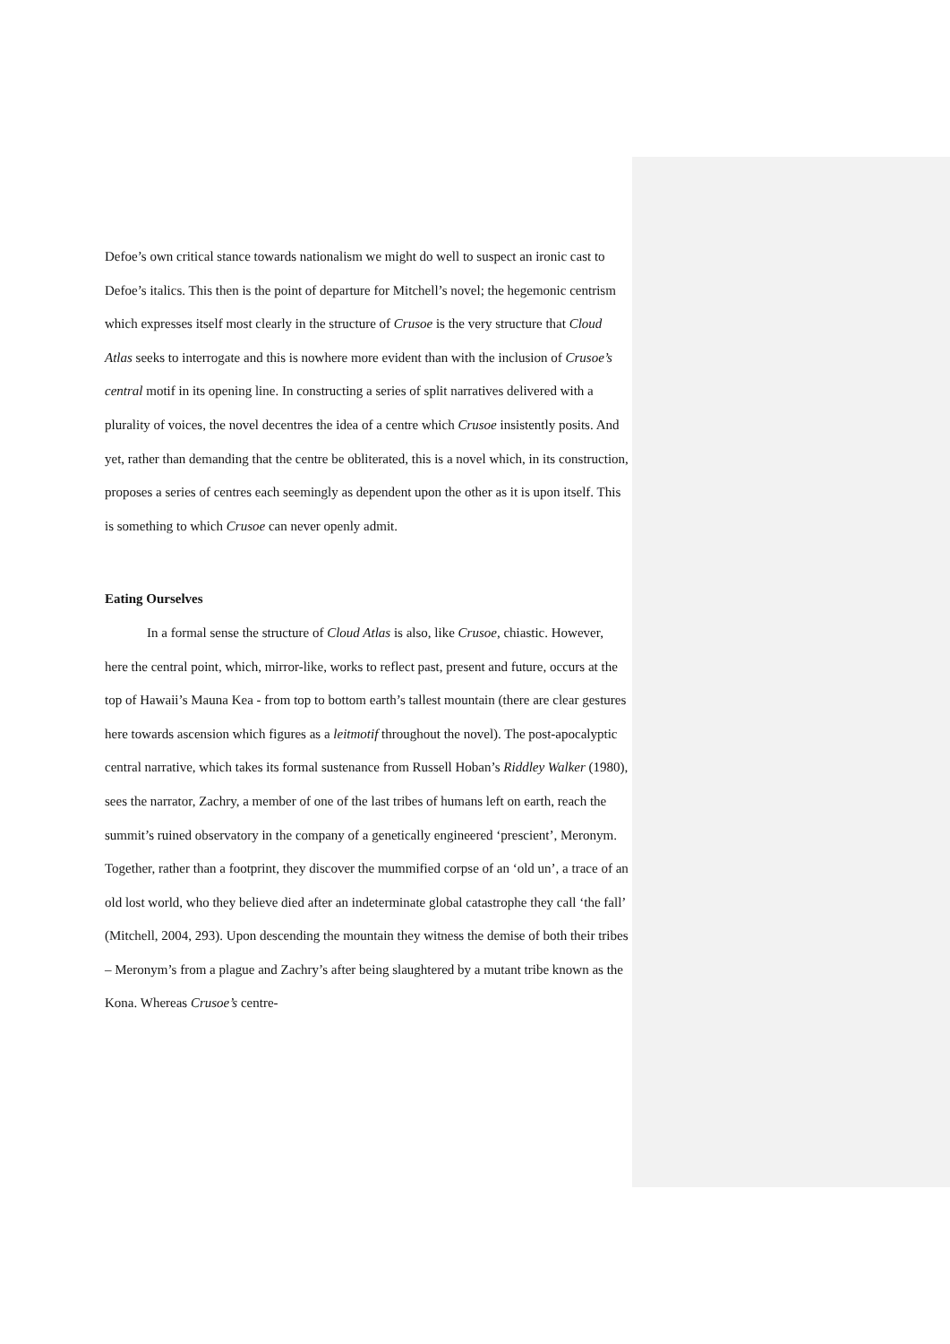Defoe’s own critical stance towards nationalism we might do well to suspect an ironic cast to Defoe’s italics. This then is the point of departure for Mitchell’s novel; the hegemonic centrism which expresses itself most clearly in the structure of Crusoe is the very structure that Cloud Atlas seeks to interrogate and this is nowhere more evident than with the inclusion of Crusoe’s central motif in its opening line. In constructing a series of split narratives delivered with a plurality of voices, the novel decentres the idea of a centre which Crusoe insistently posits. And yet, rather than demanding that the centre be obliterated, this is a novel which, in its construction, proposes a series of centres each seemingly as dependent upon the other as it is upon itself. This is something to which Crusoe can never openly admit.
Eating Ourselves
In a formal sense the structure of Cloud Atlas is also, like Crusoe, chiastic. However, here the central point, which, mirror-like, works to reflect past, present and future, occurs at the top of Hawaii’s Mauna Kea - from top to bottom earth’s tallest mountain (there are clear gestures here towards ascension which figures as a leitmotif throughout the novel). The post-apocalyptic central narrative, which takes its formal sustenance from Russell Hoban’s Riddley Walker (1980), sees the narrator, Zachry, a member of one of the last tribes of humans left on earth, reach the summit’s ruined observatory in the company of a genetically engineered ‘prescient’, Meronym. Together, rather than a footprint, they discover the mummified corpse of an ‘old un’, a trace of an old lost world, who they believe died after an indeterminate global catastrophe they call ‘the fall’ (Mitchell, 2004, 293). Upon descending the mountain they witness the demise of both their tribes – Meronym’s from a plague and Zachry’s after being slaughtered by a mutant tribe known as the Kona. Whereas Crusoe’s centre-